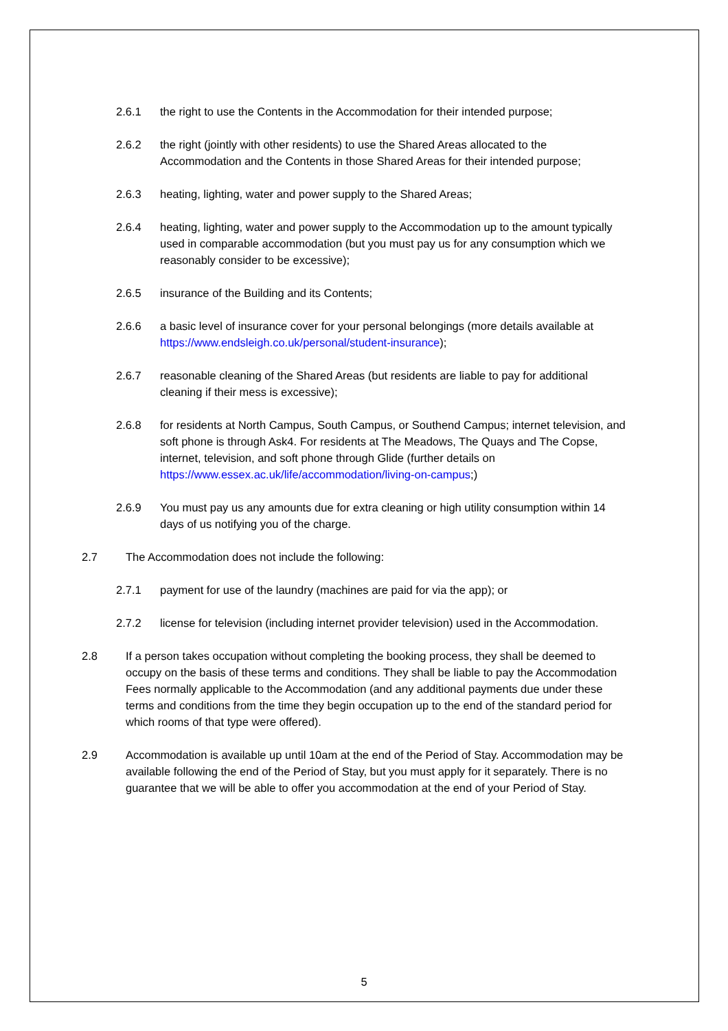2.6.1 the right to use the Contents in the Accommodation for their intended purpose;
2.6.2 the right (jointly with other residents) to use the Shared Areas allocated to the Accommodation and the Contents in those Shared Areas for their intended purpose;
2.6.3 heating, lighting, water and power supply to the Shared Areas;
2.6.4 heating, lighting, water and power supply to the Accommodation up to the amount typically used in comparable accommodation (but you must pay us for any consumption which we reasonably consider to be excessive);
2.6.5 insurance of the Building and its Contents;
2.6.6 a basic level of insurance cover for your personal belongings (more details available at https://www.endsleigh.co.uk/personal/student-insurance);
2.6.7 reasonable cleaning of the Shared Areas (but residents are liable to pay for additional cleaning if their mess is excessive);
2.6.8 for residents at North Campus, South Campus, or Southend Campus; internet television, and soft phone is through Ask4. For residents at The Meadows, The Quays and The Copse, internet, television, and soft phone through Glide (further details on https://www.essex.ac.uk/life/accommodation/living-on-campus;)
2.6.9 You must pay us any amounts due for extra cleaning or high utility consumption within 14 days of us notifying you of the charge.
2.7 The Accommodation does not include the following:
2.7.1 payment for use of the laundry (machines are paid for via the app); or
2.7.2 license for television (including internet provider television) used in the Accommodation.
2.8 If a person takes occupation without completing the booking process, they shall be deemed to occupy on the basis of these terms and conditions. They shall be liable to pay the Accommodation Fees normally applicable to the Accommodation (and any additional payments due under these terms and conditions from the time they begin occupation up to the end of the standard period for which rooms of that type were offered).
2.9 Accommodation is available up until 10am at the end of the Period of Stay. Accommodation may be available following the end of the Period of Stay, but you must apply for it separately. There is no guarantee that we will be able to offer you accommodation at the end of your Period of Stay.
5